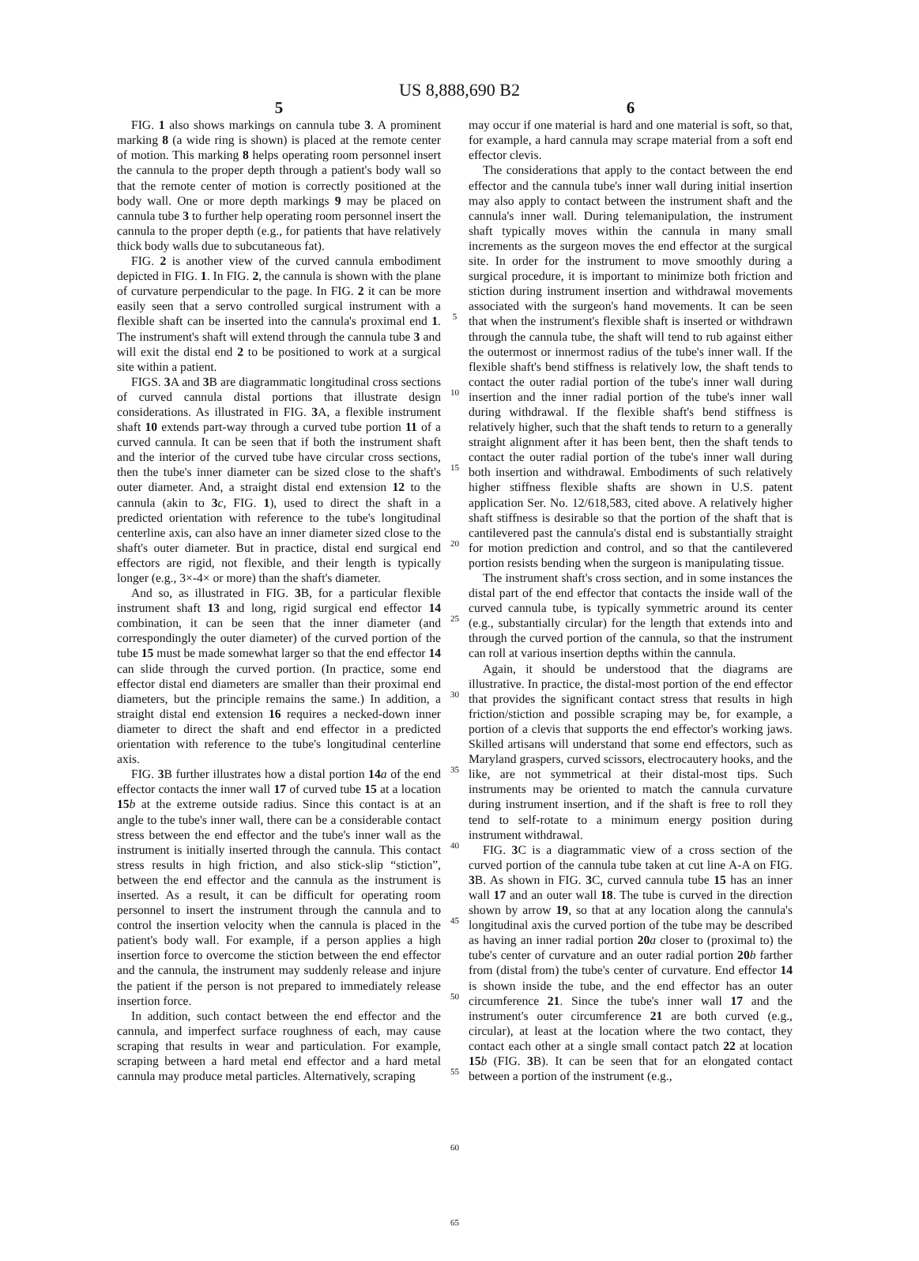US 8,888,690 B2
5
FIG. 1 also shows markings on cannula tube 3. A prominent marking 8 (a wide ring is shown) is placed at the remote center of motion. This marking 8 helps operating room personnel insert the cannula to the proper depth through a patient's body wall so that the remote center of motion is correctly positioned at the body wall. One or more depth markings 9 may be placed on cannula tube 3 to further help operating room personnel insert the cannula to the proper depth (e.g., for patients that have relatively thick body walls due to subcutaneous fat).
FIG. 2 is another view of the curved cannula embodiment depicted in FIG. 1. In FIG. 2, the cannula is shown with the plane of curvature perpendicular to the page. In FIG. 2 it can be more easily seen that a servo controlled surgical instrument with a flexible shaft can be inserted into the cannula's proximal end 1. The instrument's shaft will extend through the cannula tube 3 and will exit the distal end 2 to be positioned to work at a surgical site within a patient.
FIGS. 3 A and 3 B are diagrammatic longitudinal cross sections of curved cannula distal portions that illustrate design considerations. As illustrated in FIG. 3 A, a flexible instrument shaft 10 extends part-way through a curved tube portion 11 of a curved cannula. It can be seen that if both the instrument shaft and the interior of the curved tube have circular cross sections, then the tube's inner diameter can be sized close to the shaft's outer diameter. And, a straight distal end extension 12 to the cannula (akin to 3 c, FIG. 1), used to direct the shaft in a predicted orientation with reference to the tube's longitudinal centerline axis, can also have an inner diameter sized close to the shaft's outer diameter. But in practice, distal end surgical end effectors are rigid, not flexible, and their length is typically longer (e.g., 3×-4× or more) than the shaft's diameter.
And so, as illustrated in FIG. 3 B, for a particular flexible instrument shaft 13 and long, rigid surgical end effector 14 combination, it can be seen that the inner diameter (and correspondingly the outer diameter) of the curved portion of the tube 15 must be made somewhat larger so that the end effector 14 can slide through the curved portion. (In practice, some end effector distal end diameters are smaller than their proximal end diameters, but the principle remains the same.) In addition, a straight distal end extension 16 requires a necked-down inner diameter to direct the shaft and end effector in a predicted orientation with reference to the tube's longitudinal centerline axis.
FIG. 3 B further illustrates how a distal portion 14 a of the end effector contacts the inner wall 17 of curved tube 15 at a location 15 b at the extreme outside radius. Since this contact is at an angle to the tube's inner wall, there can be a considerable contact stress between the end effector and the tube's inner wall as the instrument is initially inserted through the cannula. This contact stress results in high friction, and also stick-slip “stiction”, between the end effector and the cannula as the instrument is inserted. As a result, it can be difficult for operating room personnel to insert the instrument through the cannula and to control the insertion velocity when the cannula is placed in the patient's body wall. For example, if a person applies a high insertion force to overcome the stiction between the end effector and the cannula, the instrument may suddenly release and injure the patient if the person is not prepared to immediately release insertion force.
In addition, such contact between the end effector and the cannula, and imperfect surface roughness of each, may cause scraping that results in wear and particulation. For example, scraping between a hard metal end effector and a hard metal cannula may produce metal particles. Alternatively, scraping
5
10
15
20
25
30
35
40
45
50
55
60
65
6
may occur if one material is hard and one material is soft, so that, for example, a hard cannula may scrape material from a soft end effector clevis.
The considerations that apply to the contact between the end effector and the cannula tube's inner wall during initial insertion may also apply to contact between the instrument shaft and the cannula's inner wall. During telemanipulation, the instrument shaft typically moves within the cannula in many small increments as the surgeon moves the end effector at the surgical site. In order for the instrument to move smoothly during a surgical procedure, it is important to minimize both friction and stiction during instrument insertion and withdrawal movements associated with the surgeon's hand movements. It can be seen that when the instrument's flexible shaft is inserted or withdrawn through the cannula tube, the shaft will tend to rub against either the outermost or innermost radius of the tube's inner wall. If the flexible shaft's bend stiffness is relatively low, the shaft tends to contact the outer radial portion of the tube's inner wall during insertion and the inner radial portion of the tube's inner wall during withdrawal. If the flexible shaft's bend stiffness is relatively higher, such that the shaft tends to return to a generally straight alignment after it has been bent, then the shaft tends to contact the outer radial portion of the tube's inner wall during both insertion and withdrawal. Embodiments of such relatively higher stiffness flexible shafts are shown in U.S. patent application Ser. No. 12/618,583, cited above. A relatively higher shaft stiffness is desirable so that the portion of the shaft that is cantilevered past the cannula's distal end is substantially straight for motion prediction and control, and so that the cantilevered portion resists bending when the surgeon is manipulating tissue.
The instrument shaft's cross section, and in some instances the distal part of the end effector that contacts the inside wall of the curved cannula tube, is typically symmetric around its center (e.g., substantially circular) for the length that extends into and through the curved portion of the cannula, so that the instrument can roll at various insertion depths within the cannula.
Again, it should be understood that the diagrams are illustrative. In practice, the distal-most portion of the end effector that provides the significant contact stress that results in high friction/stiction and possible scraping may be, for example, a portion of a clevis that supports the end effector's working jaws. Skilled artisans will understand that some end effectors, such as Maryland graspers, curved scissors, electrocautery hooks, and the like, are not symmetrical at their distal-most tips. Such instruments may be oriented to match the cannula curvature during instrument insertion, and if the shaft is free to roll they tend to self-rotate to a minimum energy position during instrument withdrawal.
FIG. 3 C is a diagrammatic view of a cross section of the curved portion of the cannula tube taken at cut line A-A on FIG. 3 B. As shown in FIG. 3 C, curved cannula tube 15 has an inner wall 17 and an outer wall 18. The tube is curved in the direction shown by arrow 19, so that at any location along the cannula's longitudinal axis the curved portion of the tube may be described as having an inner radial portion 20 a closer to (proximal to) the tube's center of curvature and an outer radial portion 20 b farther from (distal from) the tube's center of curvature. End effector 14 is shown inside the tube, and the end effector has an outer circumference 21. Since the tube's inner wall 17 and the instrument's outer circumference 21 are both curved (e.g., circular), at least at the location where the two contact, they contact each other at a single small contact patch 22 at location 15 b (FIG. 3 B). It can be seen that for an elongated contact between a portion of the instrument (e.g.,